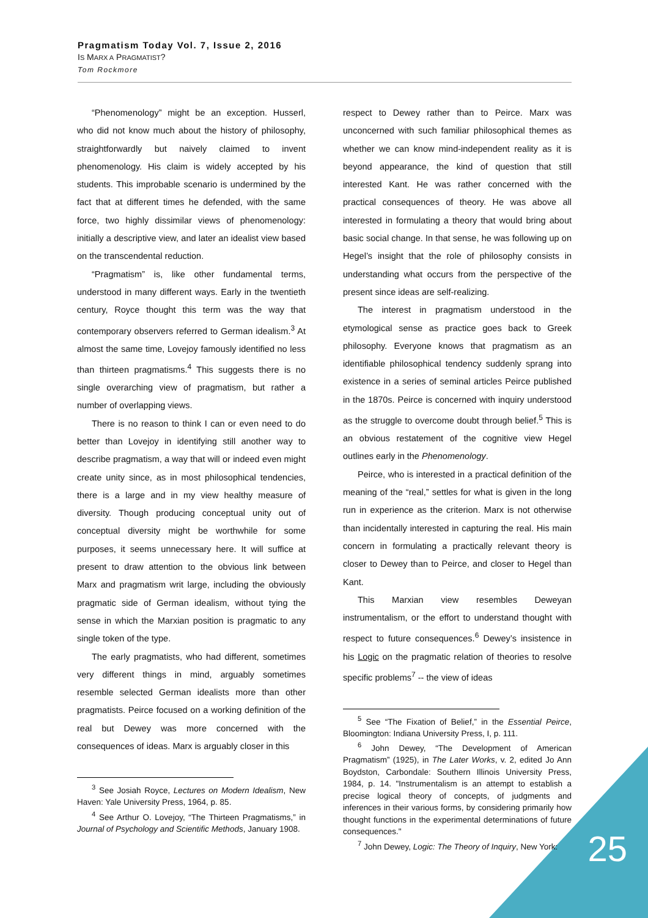Pragmatism Today Vol. 7, Issue 2, 2016
IS MARX A PRAGMATIST?
Tom Rockmore
25
“Phenomenology” might be an exception. Husserl, who did not know much about the history of philosophy, straightforwardly but naively claimed to invent phenomenology. His claim is widely accepted by his students. This improbable scenario is undermined by the fact that at different times he defended, with the same force, two highly dissimilar views of phenomenology: initially a descriptive view, and later an idealist view based on the transcendental reduction.
“Pragmatism” is, like other fundamental terms, understood in many different ways. Early in the twentieth century, Royce thought this term was the way that contemporary observers referred to German idealism.<sup>3</sup> At almost the same time, Lovejoy famously identified no less than thirteen pragmatisms.<sup>4</sup> This suggests there is no single overarching view of pragmatism, but rather a number of overlapping views.
There is no reason to think I can or even need to do better than Lovejoy in identifying still another way to describe pragmatism, a way that will or indeed even might create unity since, as in most philosophical tendencies, there is a large and in my view healthy measure of diversity. Though producing conceptual unity out of conceptual diversity might be worthwhile for some purposes, it seems unnecessary here. It will suffice at present to draw attention to the obvious link between Marx and pragmatism writ large, including the obviously pragmatic side of German idealism, without tying the sense in which the Marxian position is pragmatic to any single token of the type.
The early pragmatists, who had different, sometimes very different things in mind, arguably sometimes resemble selected German idealists more than other pragmatists. Peirce focused on a working definition of the real but Dewey was more concerned with the consequences of ideas. Marx is arguably closer in this
<sup>3</sup> See Josiah Royce, Lectures on Modern Idealism, New Haven: Yale University Press, 1964, p. 85.
<sup>4</sup> See Arthur O. Lovejoy, “The Thirteen Pragmatisms,” in Journal of Psychology and Scientific Methods, January 1908.
respect to Dewey rather than to Peirce. Marx was unconcerned with such familiar philosophical themes as whether we can know mind-independent reality as it is beyond appearance, the kind of question that still interested Kant. He was rather concerned with the practical consequences of theory. He was above all interested in formulating a theory that would bring about basic social change. In that sense, he was following up on Hegel’s insight that the role of philosophy consists in understanding what occurs from the perspective of the present since ideas are self-realizing.
The interest in pragmatism understood in the etymological sense as practice goes back to Greek philosophy. Everyone knows that pragmatism as an identifiable philosophical tendency suddenly sprang into existence in a series of seminal articles Peirce published in the 1870s. Peirce is concerned with inquiry understood as the struggle to overcome doubt through belief.<sup>5</sup> This is an obvious restatement of the cognitive view Hegel outlines early in the Phenomenology.
Peirce, who is interested in a practical definition of the meaning of the “real,” settles for what is given in the long run in experience as the criterion. Marx is not otherwise than incidentally interested in capturing the real. His main concern in formulating a practically relevant theory is closer to Dewey than to Peirce, and closer to Hegel than Kant.
This Marxian view resembles Deweyan instrumentalism, or the effort to understand thought with respect to future consequences.<sup>6</sup> Dewey’s insistence in his Logic on the pragmatic relation of theories to resolve specific problems<sup>7</sup> -- the view of ideas
<sup>5</sup> See “The Fixation of Belief,” in the Essential Peirce, Bloomington: Indiana University Press, I, p. 111.
<sup>6</sup> John Dewey, “The Development of American Pragmatism” (1925), in The Later Works, v. 2, edited Jo Ann Boydston, Carbondale: Southern Illinois University Press, 1984, p. 14. "Instrumentalism is an attempt to establish a precise logical theory of concepts, of judgments and inferences in their various forms, by considering primarily how thought functions in the experimental determinations of future consequences."
<sup>7</sup> John Dewey, Logic: The Theory of Inquiry, New York: